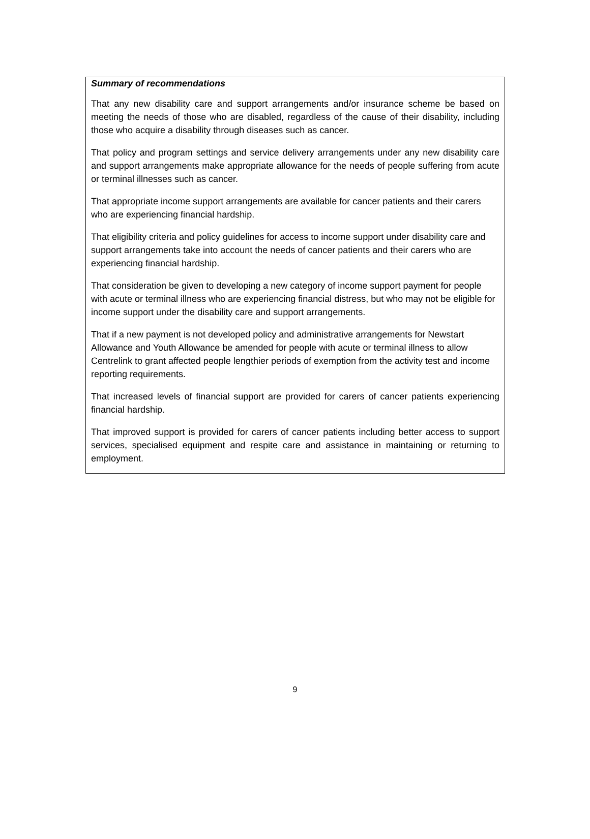Summary of recommendations
That any new disability care and support arrangements and/or insurance scheme be based on meeting the needs of those who are disabled, regardless of the cause of their disability, including those who acquire a disability through diseases such as cancer.
That policy and program settings and service delivery arrangements under any new disability care and support arrangements make appropriate allowance for the needs of people suffering from acute or terminal illnesses such as cancer.
That appropriate income support arrangements are available for cancer patients and their carers who are experiencing financial hardship.
That eligibility criteria and policy guidelines for access to income support under disability care and support arrangements take into account the needs of cancer patients and their carers who are experiencing financial hardship.
That consideration be given to developing a new category of income support payment for people with acute or terminal illness who are experiencing financial distress, but who may not be eligible for income support under the disability care and support arrangements.
That if a new payment is not developed policy and administrative arrangements for Newstart Allowance and Youth Allowance be amended for people with acute or terminal illness to allow Centrelink to grant affected people lengthier periods of exemption from the activity test and income reporting requirements.
That increased levels of financial support are provided for carers of cancer patients experiencing financial hardship.
That improved support is provided for carers of cancer patients including better access to support services, specialised equipment and respite care and assistance in maintaining or returning to employment.
9